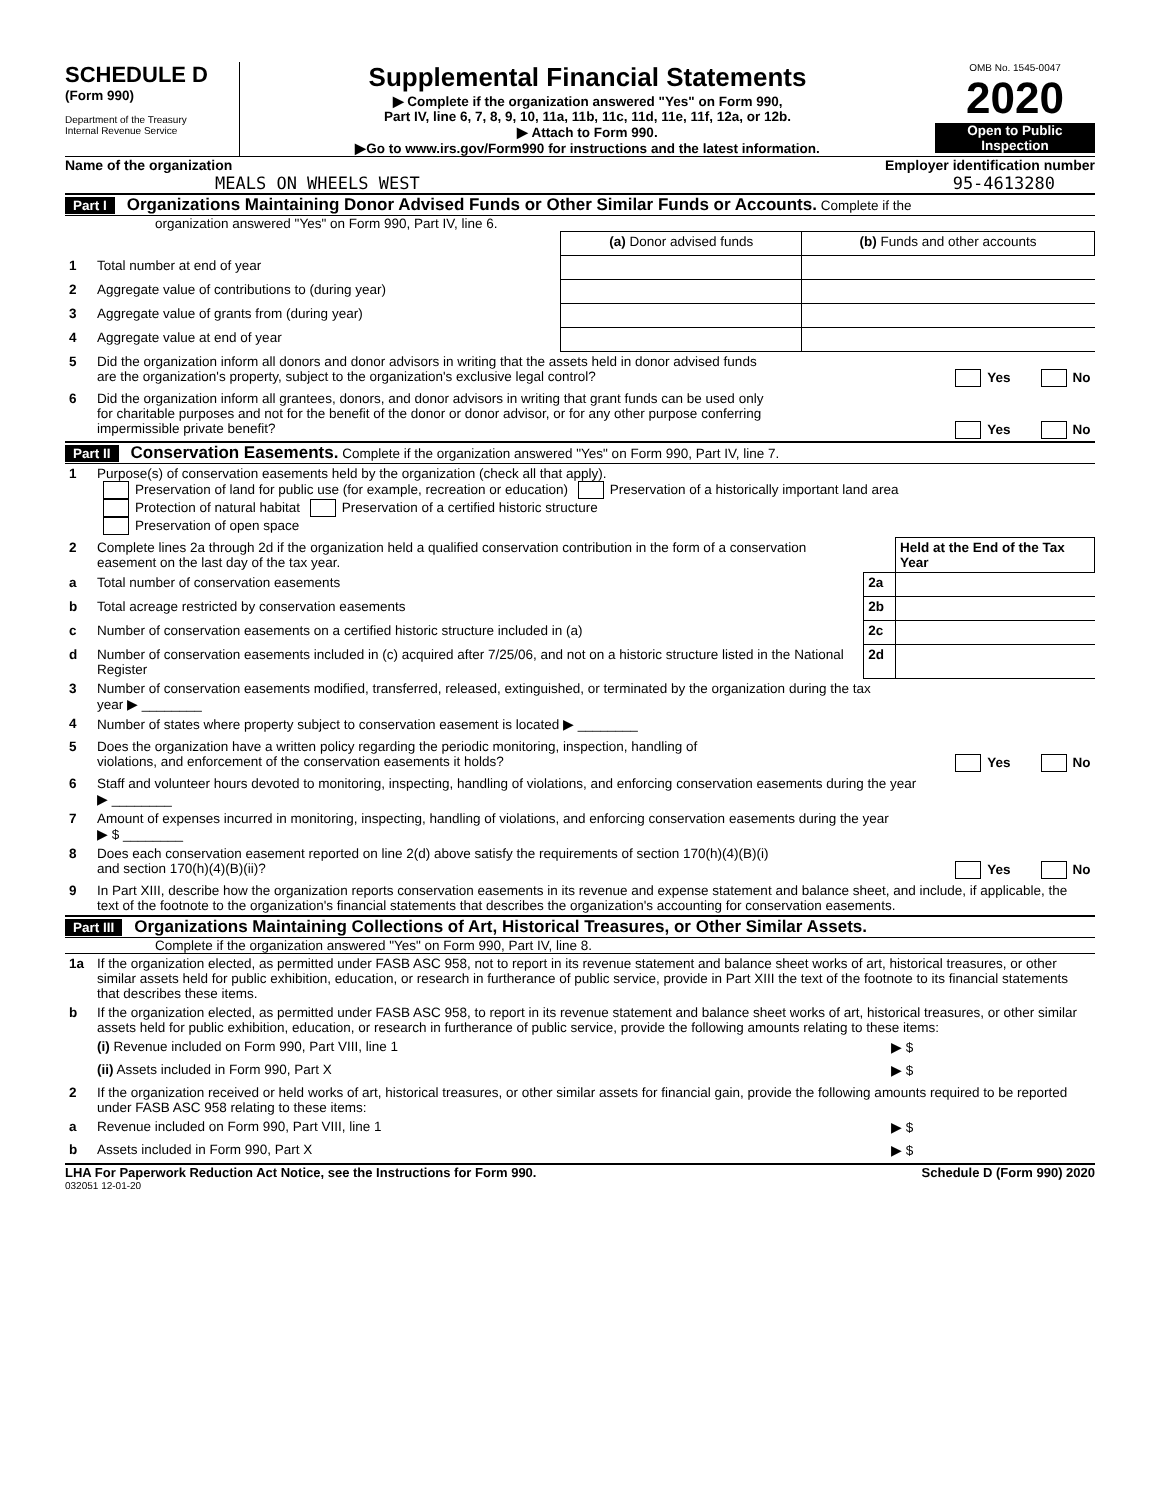SCHEDULE D
(Form 990)
Department of the Treasury
Internal Revenue Service
Supplemental Financial Statements
▶ Complete if the organization answered "Yes" on Form 990,
Part IV, line 6, 7, 8, 9, 10, 11a, 11b, 11c, 11d, 11e, 11f, 12a, or 12b.
▶ Attach to Form 990.
▶Go to www.irs.gov/Form990 for instructions and the latest information.
OMB No. 1545-0047
2020
Open to Public Inspection
Name of the organization Employer identification number
MEALS ON WHEELS WEST 95-4613280
Part I Organizations Maintaining Donor Advised Funds or Other Similar Funds or Accounts. Complete if the
organization answered "Yes" on Form 990, Part IV, line 6.
| | | (a) Donor advised funds | (b) Funds and other accounts |
| 1 | Total number at end of year | | |
| 2 | Aggregate value of contributions to (during year) | | |
| 3 | Aggregate value of grants from (during year) | | |
| 4 | Aggregate value at end of year | | |
| 5 | Did the organization inform all donors and donor advisors in writing that the assets held in donor advised funds are the organization's property, subject to the organization's exclusive legal control? Yes No | | |
| 6 | Did the organization inform all grantees, donors, and donor advisors in writing that grant funds can be used only for charitable purposes and not for the benefit of the donor or donor advisor, or for any other purpose conferring impermissible private benefit? Yes No | | |
Part II Conservation Easements. Complete if the organization answered "Yes" on Form 990, Part IV, line 7.
| 1 | Purpose(s) of conservation easements held by the organization (check all that apply). Preservation of land for public use (for example, recreation or education) Preservation of a historically important land area Protection of natural habitat Preservation of a certified historic structure Preservation of open space | | |
| 2 | Complete lines 2a through 2d if the organization held a qualified conservation contribution in the form of a conservation easement on the last day of the tax year. | | Held at the End of the Tax Year |
| a | Total number of conservation easements | 2a | |
| b | Total acreage restricted by conservation easements | 2b | |
| c | Number of conservation easements on a certified historic structure included in (a) | 2c | |
| d | Number of conservation easements included in (c) acquired after 7/25/06, and not on a historic structure listed in the National Register | 2d | |
| 3 | Number of conservation easements modified, transferred, released, extinguished, or terminated by the organization during the tax year ▶ ________ | | |
| 4 | Number of states where property subject to conservation easement is located ▶ ________ | | |
| 5 | Does the organization have a written policy regarding the periodic monitoring, inspection, handling of violations, and enforcement of the conservation easements it holds? Yes No | | |
| 6 | Staff and volunteer hours devoted to monitoring, inspecting, handling of violations, and enforcing conservation easements during the year ▶ ________ | | |
| 7 | Amount of expenses incurred in monitoring, inspecting, handling of violations, and enforcing conservation easements during the year ▶ $ ________ | | |
| 8 | Does each conservation easement reported on line 2(d) above satisfy the requirements of section 170(h)(4)(B)(i) and section 170(h)(4)(B)(ii)? Yes No | | |
| 9 | In Part XIII, describe how the organization reports conservation easements in its revenue and expense statement and balance sheet, and include, if applicable, the text of the footnote to the organization's financial statements that describes the organization's accounting for conservation easements. | | |
Part III Organizations Maintaining Collections of Art, Historical Treasures, or Other Similar Assets.
Complete if the organization answered "Yes" on Form 990, Part IV, line 8.
| 1a | If the organization elected, as permitted under FASB ASC 958, not to report in its revenue statement and balance sheet works of art, historical treasures, or other similar assets held for public exhibition, education, or research in furtherance of public service, provide in Part XIII the text of the footnote to its financial statements that describes these items. | |
| b | If the organization elected, as permitted under FASB ASC 958, to report in its revenue statement and balance sheet works of art, historical treasures, or other similar assets held for public exhibition, education, or research in furtherance of public service, provide the following amounts relating to these items: | |
| | (i) Revenue included on Form 990, Part VIII, line 1 | ▶ $ |
| | (ii) Assets included in Form 990, Part X | ▶ $ |
| 2 | If the organization received or held works of art, historical treasures, or other similar assets for financial gain, provide the following amounts required to be reported under FASB ASC 958 relating to these items: | |
| a | Revenue included on Form 990, Part VIII, line 1 | ▶ $ |
| b | Assets included in Form 990, Part X | ▶ $ |
LHA For Paperwork Reduction Act Notice, see the Instructions for Form 990. Schedule D (Form 990) 2020
032051 12-01-20